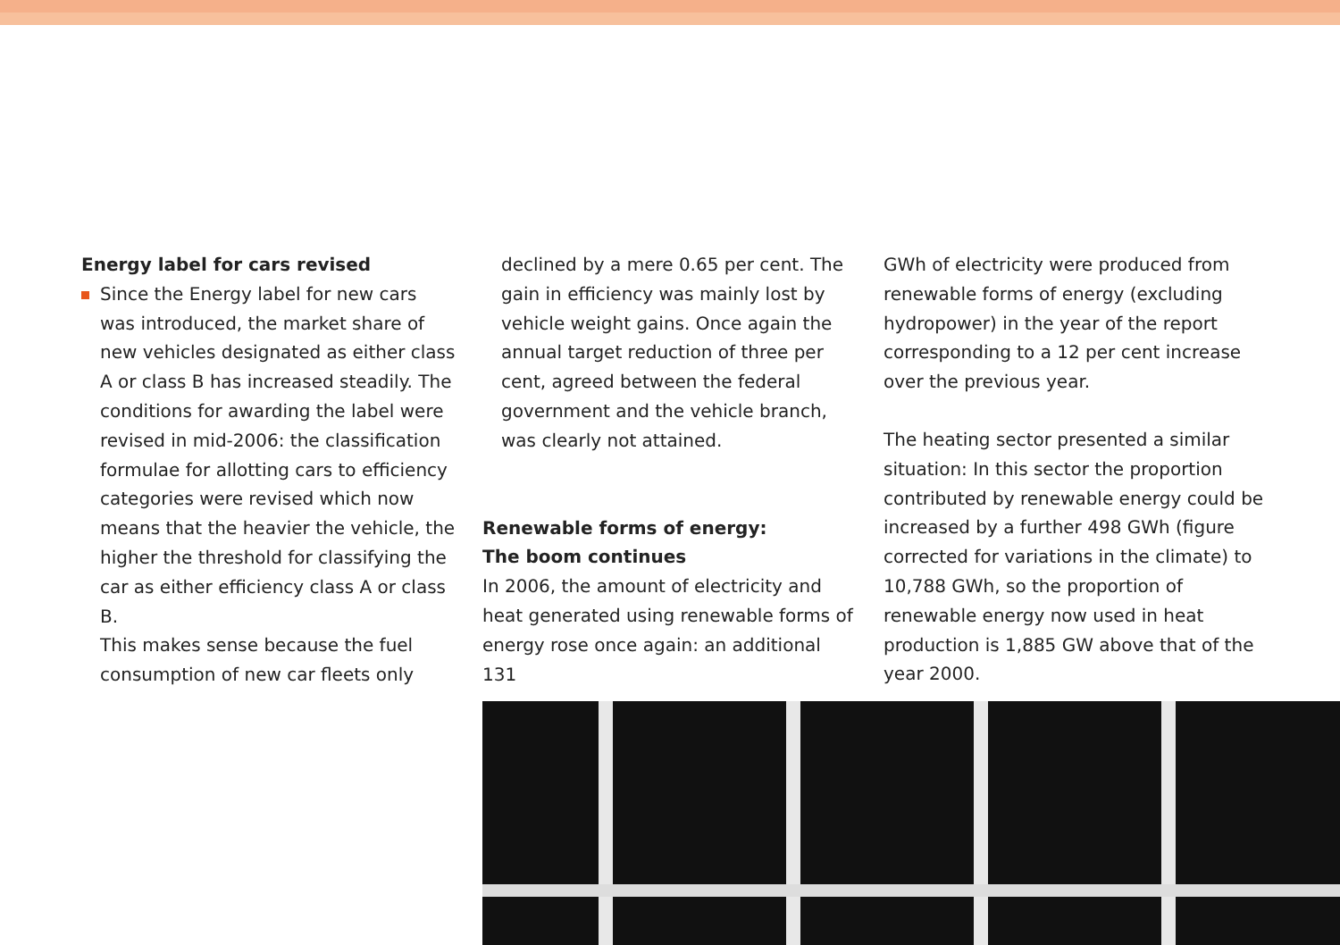Energy label for cars revised
Since the Energy label for new cars was introduced, the market share of new vehicles designated as either class A or class B has increased steadily. The conditions for awarding the label were revised in mid-2006: the classification formulae for allotting cars to efficiency categories were revised which now means that the heavier the vehicle, the higher the threshold for classifying the car as either efficiency class A or class B.
This makes sense because the fuel consumption of new car fleets only
declined by a mere 0.65 per cent. The gain in efficiency was mainly lost by vehicle weight gains. Once again the annual target reduction of three per cent, agreed between the federal government and the vehicle branch, was clearly not attained.
Renewable forms of energy:
The boom continues
In 2006, the amount of electricity and heat generated using renewable forms of energy rose once again: an additional 131
GWh of electricity were produced from renewable forms of energy (excluding hydropower) in the year of the report corresponding to a 12 per cent increase over the previous year.
The heating sector presented a similar situation: In this sector the proportion contributed by renewable energy could be increased by a further 498 GWh (figure corrected for variations in the climate) to 10,788 GWh, so the proportion of renewable energy now used in heat production is 1,885 GW above that of the year 2000.